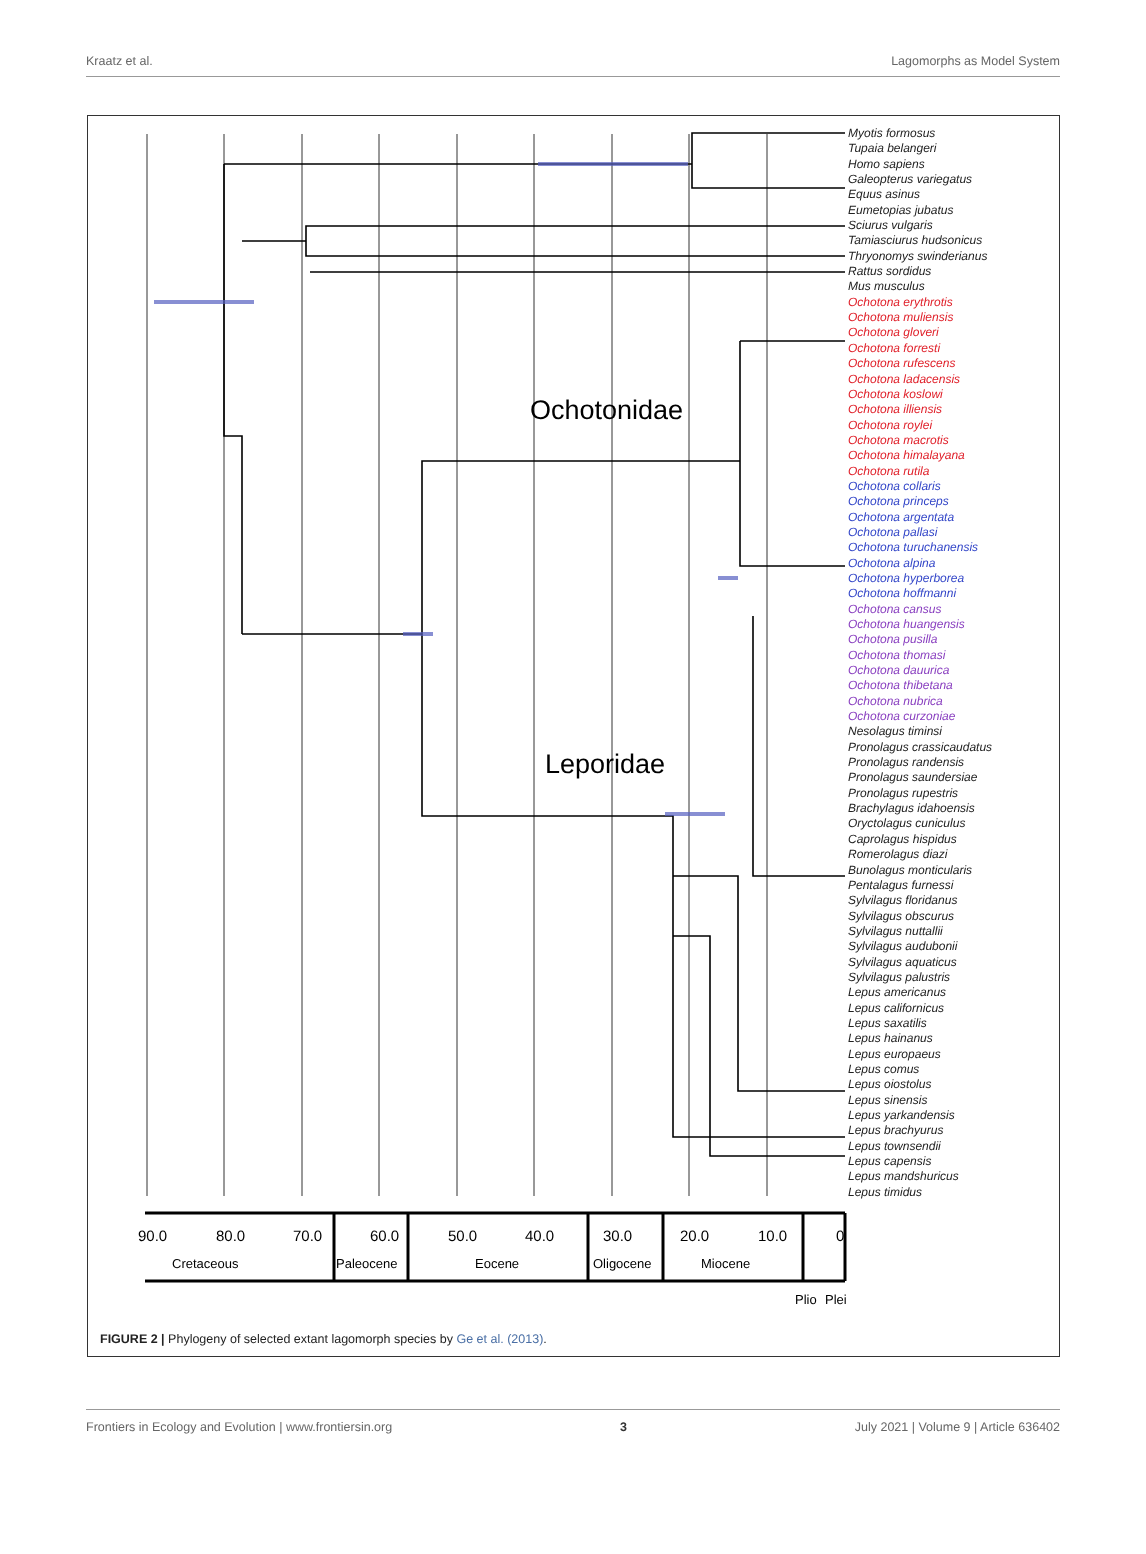Kraatz et al. Lagomorphs as Model System
Ochotonidae
Leporidae
90.0
80.0
70.0
60.0
50.0
40.0
30.0
20.0
10.0
0
Cretaceous
Paleocene
Eocene
Oligocene
Miocene
Plio
Plei
Myotis formosus
Tupaia belangeri
Homo sapiens
Galeopterus variegatus
Equus asinus
Eumetopias jubatus
Sciurus vulgaris
Tamiasciurus hudsonicus
Thryonomys swinderianus
Rattus sordidus
Mus musculus
Ochotona erythrotis
Ochotona muliensis
Ochotona gloveri
Ochotona forresti
Ochotona rufescens
Ochotona ladacensis
Ochotona koslowi
Ochotona illiensis
Ochotona roylei
Ochotona macrotis
Ochotona himalayana
Ochotona rutila
Ochotona collaris
Ochotona princeps
Ochotona argentata
Ochotona pallasi
Ochotona turuchanensis
Ochotona alpina
Ochotona hyperborea
Ochotona hoffmanni
Ochotona cansus
Ochotona huangensis
Ochotona pusilla
Ochotona thomasi
Ochotona dauurica
Ochotona thibetana
Ochotona nubrica
Ochotona curzoniae
Nesolagus timinsi
Pronolagus crassicaudatus
Pronolagus randensis
Pronolagus saundersiae
Pronolagus rupestris
Brachylagus idahoensis
Oryctolagus cuniculus
Caprolagus hispidus
Romerolagus diazi
Bunolagus monticularis
Pentalagus furnessi
Sylvilagus floridanus
Sylvilagus obscurus
Sylvilagus nuttallii
Sylvilagus audubonii
Sylvilagus aquaticus
Sylvilagus palustris
Lepus americanus
Lepus californicus
Lepus saxatilis
Lepus hainanus
Lepus europaeus
Lepus comus
Lepus oiostolus
Lepus sinensis
Lepus yarkandensis
Lepus brachyurus
Lepus townsendii
Lepus capensis
Lepus mandshuricus
Lepus timidus
FIGURE 2 | Phylogeny of selected extant lagomorph species by Ge et al. (2013).
Frontiers in Ecology and Evolution | www.frontiersin.org 3 July 2021 | Volume 9 | Article 636402